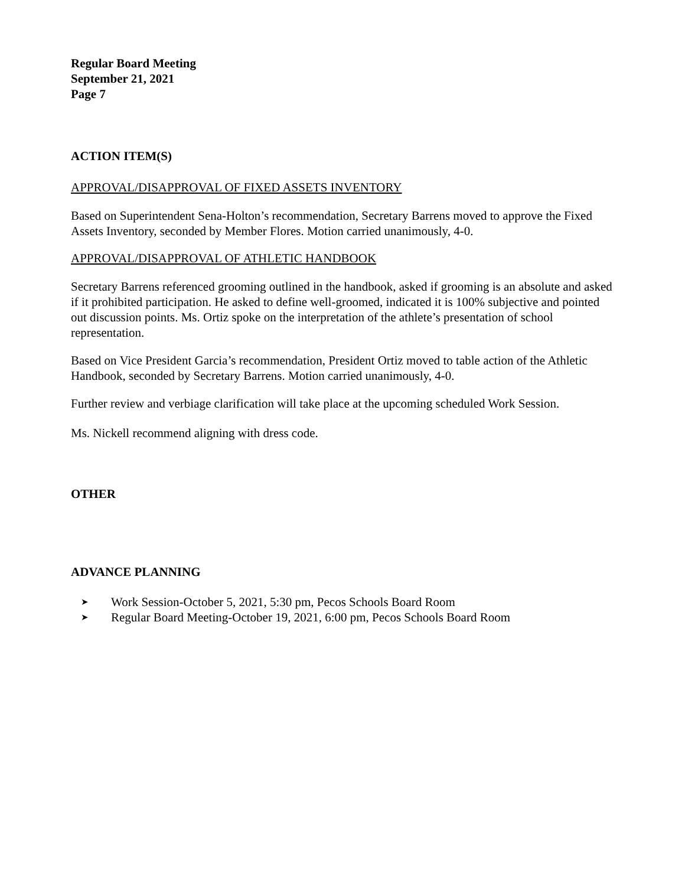Regular Board Meeting
September 21, 2021
Page 7
ACTION ITEM(S)
APPROVAL/DISAPPROVAL OF FIXED ASSETS INVENTORY
Based on Superintendent Sena-Holton’s recommendation, Secretary Barrens moved to approve the Fixed Assets Inventory, seconded by Member Flores. Motion carried unanimously, 4-0.
APPROVAL/DISAPPROVAL OF ATHLETIC HANDBOOK
Secretary Barrens referenced grooming outlined in the handbook, asked if grooming is an absolute and asked if it prohibited participation. He asked to define well-groomed, indicated it is 100% subjective and pointed out discussion points. Ms. Ortiz spoke on the interpretation of the athlete’s presentation of school representation.
Based on Vice President Garcia’s recommendation, President Ortiz moved to table action of the Athletic Handbook, seconded by Secretary Barrens. Motion carried unanimously, 4-0.
Further review and verbiage clarification will take place at the upcoming scheduled Work Session.
Ms. Nickell recommend aligning with dress code.
OTHER
ADVANCE PLANNING
➤ Work Session-October 5, 2021, 5:30 pm, Pecos Schools Board Room
➤ Regular Board Meeting-October 19, 2021, 6:00 pm, Pecos Schools Board Room